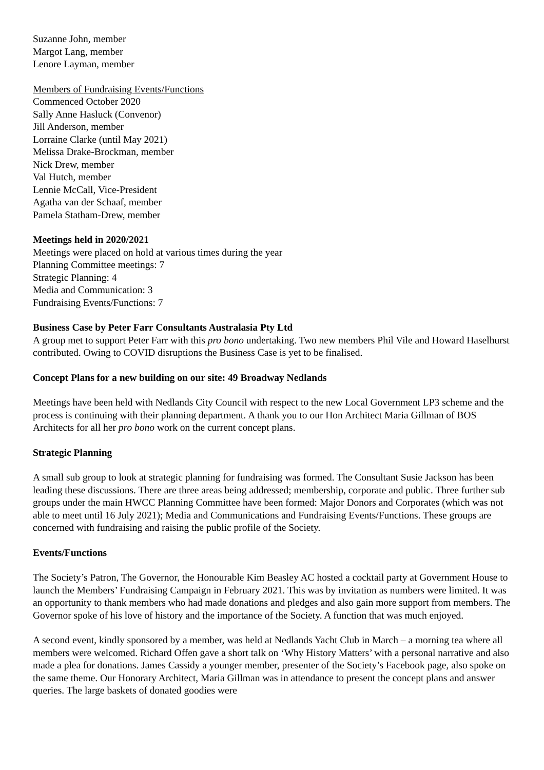Suzanne John, member
Margot Lang, member
Lenore Layman, member
Members of Fundraising Events/Functions
Commenced October 2020
Sally Anne Hasluck (Convenor)
Jill Anderson, member
Lorraine Clarke (until May 2021)
Melissa Drake-Brockman, member
Nick Drew, member
Val Hutch, member
Lennie McCall, Vice-President
Agatha van der Schaaf, member
Pamela Statham-Drew, member
Meetings held in 2020/2021
Meetings were placed on hold at various times during the year
Planning Committee meetings: 7
Strategic Planning: 4
Media and Communication: 3
Fundraising Events/Functions: 7
Business Case by Peter Farr Consultants Australasia Pty Ltd
A group met to support Peter Farr with this pro bono undertaking. Two new members Phil Vile and Howard Haselhurst contributed. Owing to COVID disruptions the Business Case is yet to be finalised.
Concept Plans for a new building on our site: 49 Broadway Nedlands
Meetings have been held with Nedlands City Council with respect to the new Local Government LP3 scheme and the process is continuing with their planning department. A thank you to our Hon Architect Maria Gillman of BOS Architects for all her pro bono work on the current concept plans.
Strategic Planning
A small sub group to look at strategic planning for fundraising was formed. The Consultant Susie Jackson has been leading these discussions. There are three areas being addressed; membership, corporate and public. Three further sub groups under the main HWCC Planning Committee have been formed: Major Donors and Corporates (which was not able to meet until 16 July 2021); Media and Communications and Fundraising Events/Functions. These groups are concerned with fundraising and raising the public profile of the Society.
Events/Functions
The Society’s Patron, The Governor, the Honourable Kim Beasley AC hosted a cocktail party at Government House to launch the Members’ Fundraising Campaign in February 2021. This was by invitation as numbers were limited. It was an opportunity to thank members who had made donations and pledges and also gain more support from members. The Governor spoke of his love of history and the importance of the Society. A function that was much enjoyed.
A second event, kindly sponsored by a member, was held at Nedlands Yacht Club in March – a morning tea where all members were welcomed. Richard Offen gave a short talk on ‘Why History Matters’ with a personal narrative and also made a plea for donations. James Cassidy a younger member, presenter of the Society’s Facebook page, also spoke on the same theme. Our Honorary Architect, Maria Gillman was in attendance to present the concept plans and answer queries. The large baskets of donated goodies were